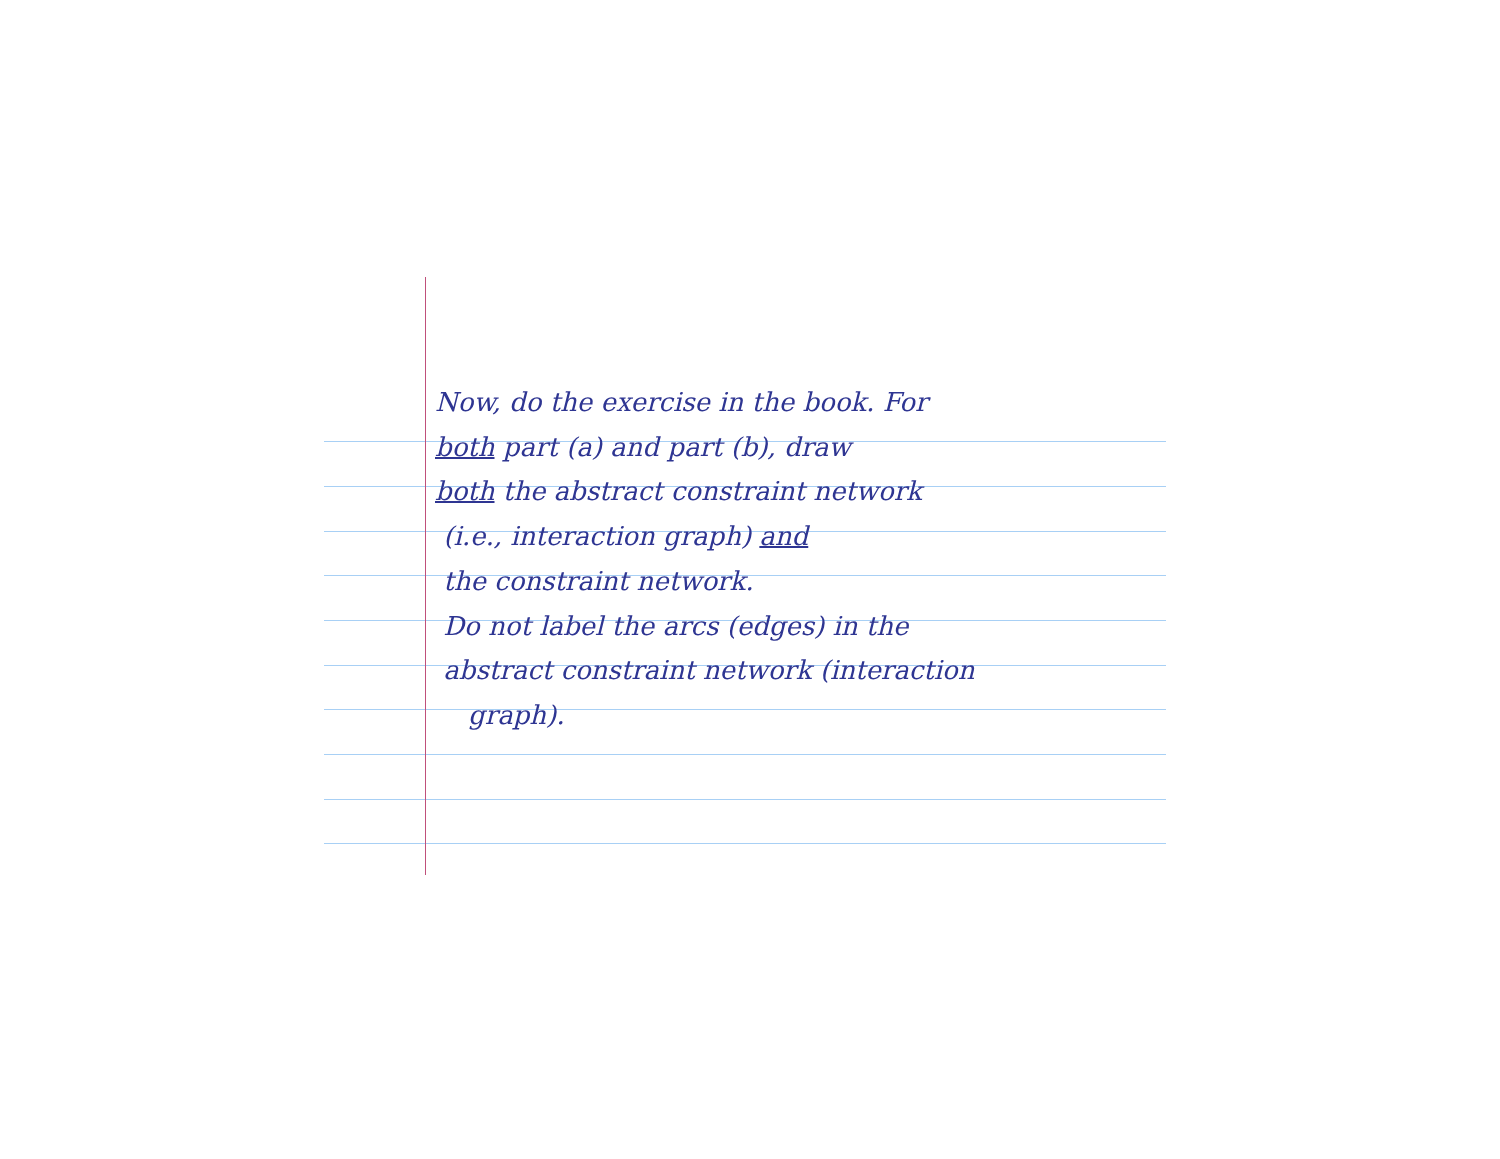Now, do the exercise in the book. For
both part (a) and part (b), draw
both the abstract constraint network
(i.e., interaction graph) and
the constraint network.
Do not label the arcs (edges) in the
abstract constraint network (interaction
graph).